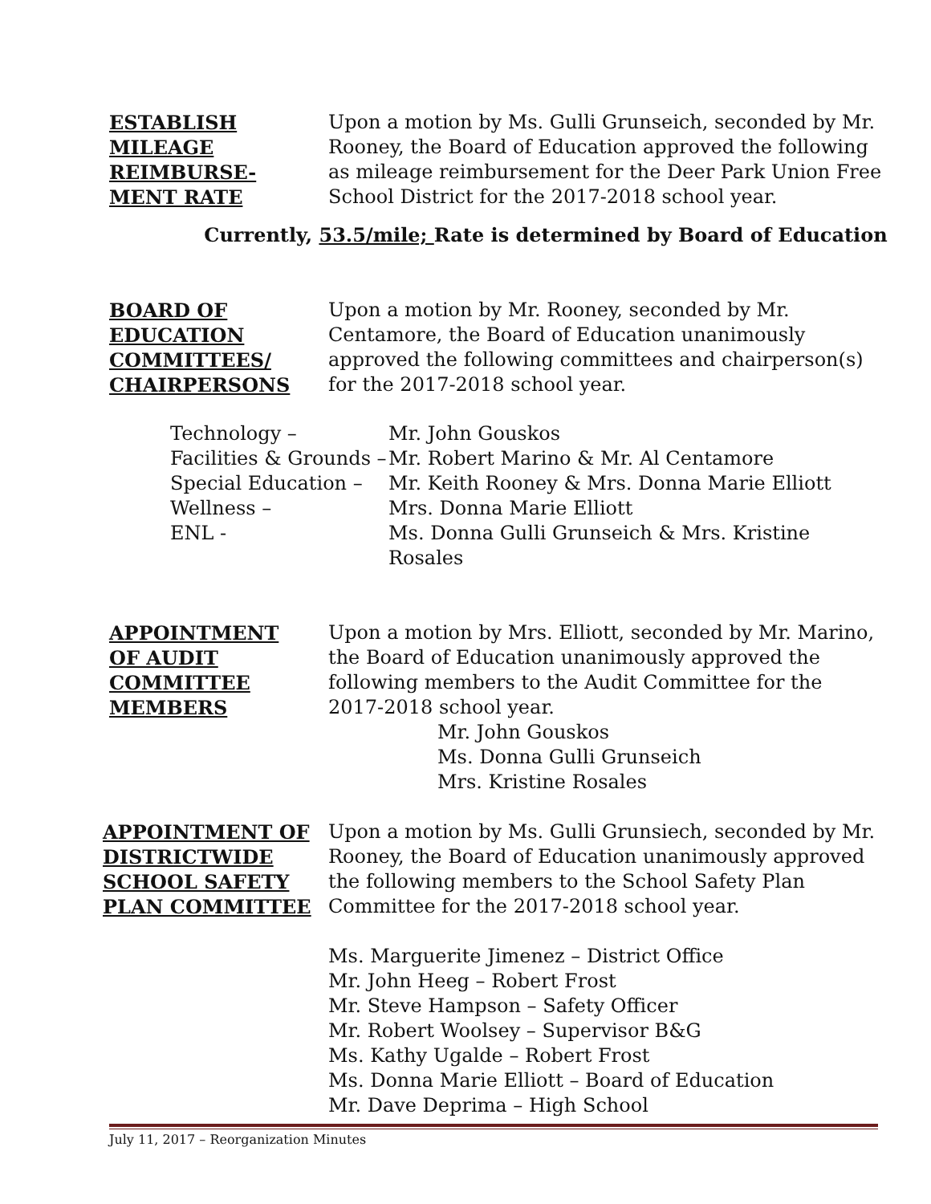ESTABLISH
MILEAGE
REIMBURSE-
MENT RATE
Upon a motion by Ms. Gulli Grunseich, seconded by Mr. Rooney, the Board of Education approved the following as mileage reimbursement for the Deer Park Union Free School District for the 2017-2018 school year.
Currently, 53.5/mile; Rate is determined by Board of Education
BOARD OF
EDUCATION
COMMITTEES/
CHAIRPERSONS
Upon a motion by Mr. Rooney, seconded by Mr. Centamore, the Board of Education unanimously approved the following committees and chairperson(s) for the 2017-2018 school year.
Technology –
Mr. John Gouskos
Facilities & Grounds –
Mr. Robert Marino & Mr. Al Centamore
Special Education –
Mr. Keith Rooney & Mrs. Donna Marie Elliott
Wellness –
Mrs. Donna Marie Elliott
ENL -
Ms. Donna Gulli Grunseich & Mrs. Kristine Rosales
APPOINTMENT
OF AUDIT
COMMITTEE
MEMBERS
Upon a motion by Mrs. Elliott, seconded by Mr. Marino, the Board of Education unanimously approved the following members to the Audit Committee for the 2017-2018 school year.
Mr. John Gouskos
Ms. Donna Gulli Grunseich
Mrs. Kristine Rosales
APPOINTMENT OF
DISTRICTWIDE
SCHOOL SAFETY
PLAN COMMITTEE
Upon a motion by Ms. Gulli Grunsiech, seconded by Mr. Rooney, the Board of Education unanimously approved the following members to the School Safety Plan Committee for the 2017-2018 school year.
Ms. Marguerite Jimenez – District Office
Mr. John Heeg – Robert Frost
Mr. Steve Hampson – Safety Officer
Mr. Robert Woolsey – Supervisor B&G
Ms. Kathy Ugalde – Robert Frost
Ms. Donna Marie Elliott – Board of Education
Mr. Dave Deprima – High School
July 11, 2017 – Reorganization Minutes